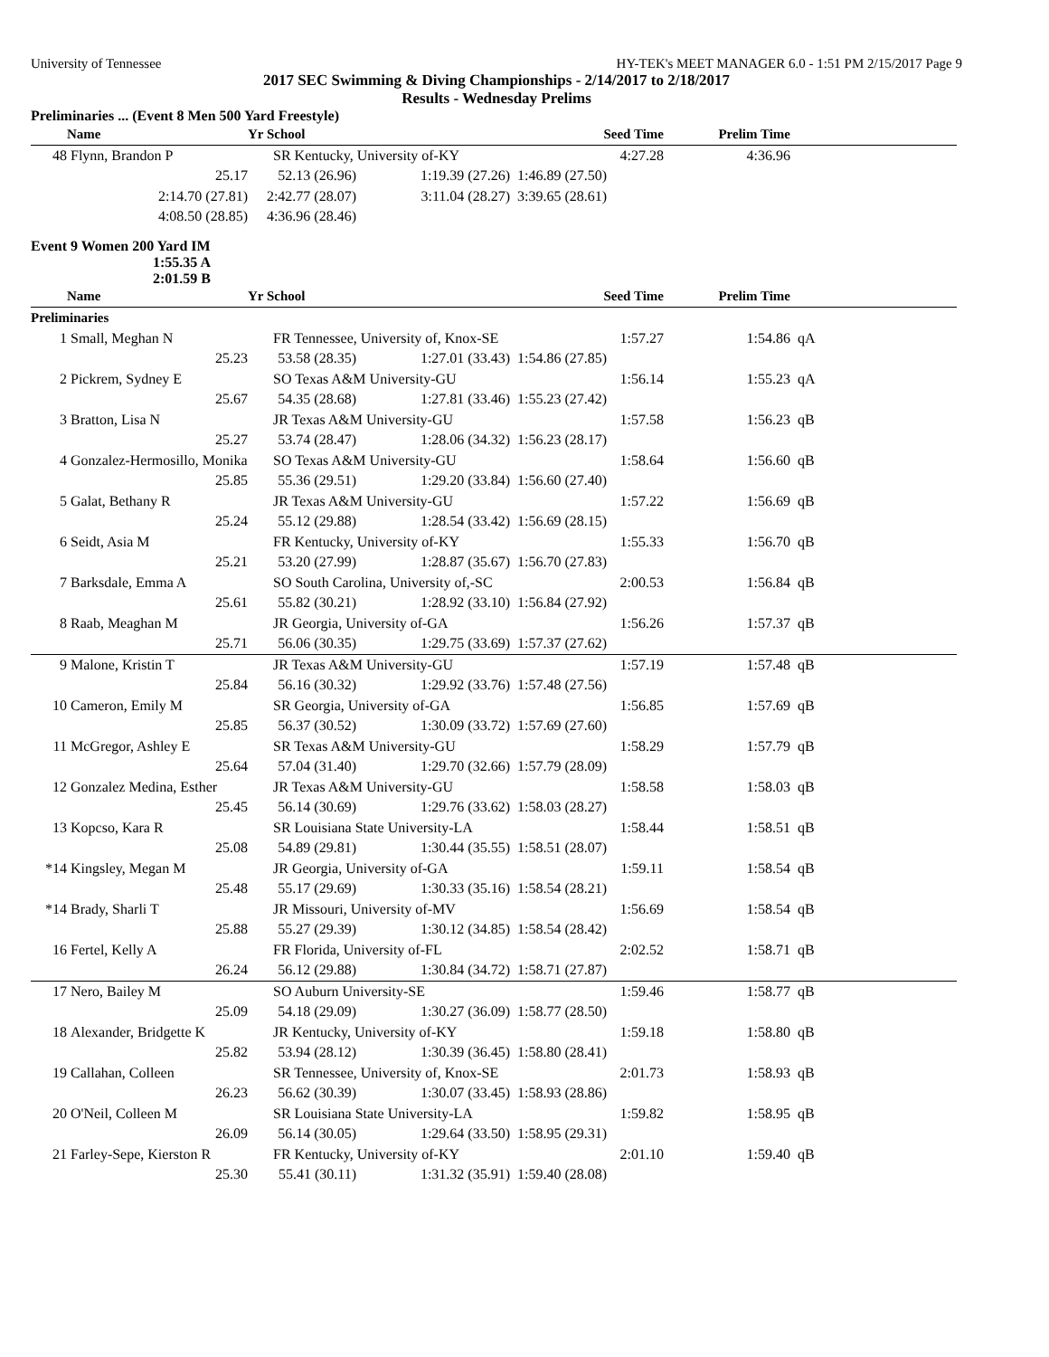University of Tennessee HY-TEK's MEET MANAGER 6.0 - 1:51 PM 2/15/2017 Page 9
2017 SEC Swimming & Diving Championships - 2/14/2017 to 2/18/2017
Results - Wednesday Prelims
Preliminaries ... (Event 8 Men 500 Yard Freestyle)
| | Name | Yr School | | Seed Time | Prelim Time | |
| --- | --- | --- | --- | --- | --- | --- |
| 48 | Flynn, Brandon P | SR Kentucky, University of-KY | | 4:27.28 | 4:36.96 | |
| | 25.17 | 52.13 (26.96) | 1:19.39 (27.26) | 1:46.89 (27.50) | | |
| | 2:14.70 (27.81) | 2:42.77 (28.07) | 3:11.04 (28.27) | 3:39.65 (28.61) | | |
| | 4:08.50 (28.85) | 4:36.96 (28.46) | | | | |
Event 9 Women 200 Yard IM
1:55.35 A
2:01.59 B
| | Name | Yr School | | Seed Time | Prelim Time | |
| --- | --- | --- | --- | --- | --- | --- |
| Preliminaries | | | | | | |
| 1 | Small, Meghan N | FR Tennessee, University of, Knox-SE | | 1:57.27 | 1:54.86 | qA |
| | 25.23 | 53.58 (28.35) | 1:27.01 (33.43) | 1:54.86 (27.85) | | |
| 2 | Pickrem, Sydney E | SO Texas A&M University-GU | | 1:56.14 | 1:55.23 | qA |
| | 25.67 | 54.35 (28.68) | 1:27.81 (33.46) | 1:55.23 (27.42) | | |
| 3 | Bratton, Lisa N | JR Texas A&M University-GU | | 1:57.58 | 1:56.23 | qB |
| | 25.27 | 53.74 (28.47) | 1:28.06 (34.32) | 1:56.23 (28.17) | | |
| 4 | Gonzalez-Hermosillo, Monika | SO Texas A&M University-GU | | 1:58.64 | 1:56.60 | qB |
| | 25.85 | 55.36 (29.51) | 1:29.20 (33.84) | 1:56.60 (27.40) | | |
| 5 | Galat, Bethany R | JR Texas A&M University-GU | | 1:57.22 | 1:56.69 | qB |
| | 25.24 | 55.12 (29.88) | 1:28.54 (33.42) | 1:56.69 (28.15) | | |
| 6 | Seidt, Asia M | FR Kentucky, University of-KY | | 1:55.33 | 1:56.70 | qB |
| | 25.21 | 53.20 (27.99) | 1:28.87 (35.67) | 1:56.70 (27.83) | | |
| 7 | Barksdale, Emma A | SO South Carolina, University of,-SC | | 2:00.53 | 1:56.84 | qB |
| | 25.61 | 55.82 (30.21) | 1:28.92 (33.10) | 1:56.84 (27.92) | | |
| 8 | Raab, Meaghan M | JR Georgia, University of-GA | | 1:56.26 | 1:57.37 | qB |
| | 25.71 | 56.06 (30.35) | 1:29.75 (33.69) | 1:57.37 (27.62) | | |
| 9 | Malone, Kristin T | JR Texas A&M University-GU | | 1:57.19 | 1:57.48 | qB |
| | 25.84 | 56.16 (30.32) | 1:29.92 (33.76) | 1:57.48 (27.56) | | |
| 10 | Cameron, Emily M | SR Georgia, University of-GA | | 1:56.85 | 1:57.69 | qB |
| | 25.85 | 56.37 (30.52) | 1:30.09 (33.72) | 1:57.69 (27.60) | | |
| 11 | McGregor, Ashley E | SR Texas A&M University-GU | | 1:58.29 | 1:57.79 | qB |
| | 25.64 | 57.04 (31.40) | 1:29.70 (32.66) | 1:57.79 (28.09) | | |
| 12 | Gonzalez Medina, Esther | JR Texas A&M University-GU | | 1:58.58 | 1:58.03 | qB |
| | 25.45 | 56.14 (30.69) | 1:29.76 (33.62) | 1:58.03 (28.27) | | |
| 13 | Kopcso, Kara R | SR Louisiana State University-LA | | 1:58.44 | 1:58.51 | qB |
| | 25.08 | 54.89 (29.81) | 1:30.44 (35.55) | 1:58.51 (28.07) | | |
| *14 | Kingsley, Megan M | JR Georgia, University of-GA | | 1:59.11 | 1:58.54 | qB |
| | 25.48 | 55.17 (29.69) | 1:30.33 (35.16) | 1:58.54 (28.21) | | |
| *14 | Brady, Sharli T | JR Missouri, University of-MV | | 1:56.69 | 1:58.54 | qB |
| | 25.88 | 55.27 (29.39) | 1:30.12 (34.85) | 1:58.54 (28.42) | | |
| 16 | Fertel, Kelly A | FR Florida, University of-FL | | 2:02.52 | 1:58.71 | qB |
| | 26.24 | 56.12 (29.88) | 1:30.84 (34.72) | 1:58.71 (27.87) | | |
| 17 | Nero, Bailey M | SO Auburn University-SE | | 1:59.46 | 1:58.77 | qB |
| | 25.09 | 54.18 (29.09) | 1:30.27 (36.09) | 1:58.77 (28.50) | | |
| 18 | Alexander, Bridgette K | JR Kentucky, University of-KY | | 1:59.18 | 1:58.80 | qB |
| | 25.82 | 53.94 (28.12) | 1:30.39 (36.45) | 1:58.80 (28.41) | | |
| 19 | Callahan, Colleen | SR Tennessee, University of, Knox-SE | | 2:01.73 | 1:58.93 | qB |
| | 26.23 | 56.62 (30.39) | 1:30.07 (33.45) | 1:58.93 (28.86) | | |
| 20 | O'Neil, Colleen M | SR Louisiana State University-LA | | 1:59.82 | 1:58.95 | qB |
| | 26.09 | 56.14 (30.05) | 1:29.64 (33.50) | 1:58.95 (29.31) | | |
| 21 | Farley-Sepe, Kierston R | FR Kentucky, University of-KY | | 2:01.10 | 1:59.40 | qB |
| | 25.30 | 55.41 (30.11) | 1:31.32 (35.91) | 1:59.40 (28.08) | | |